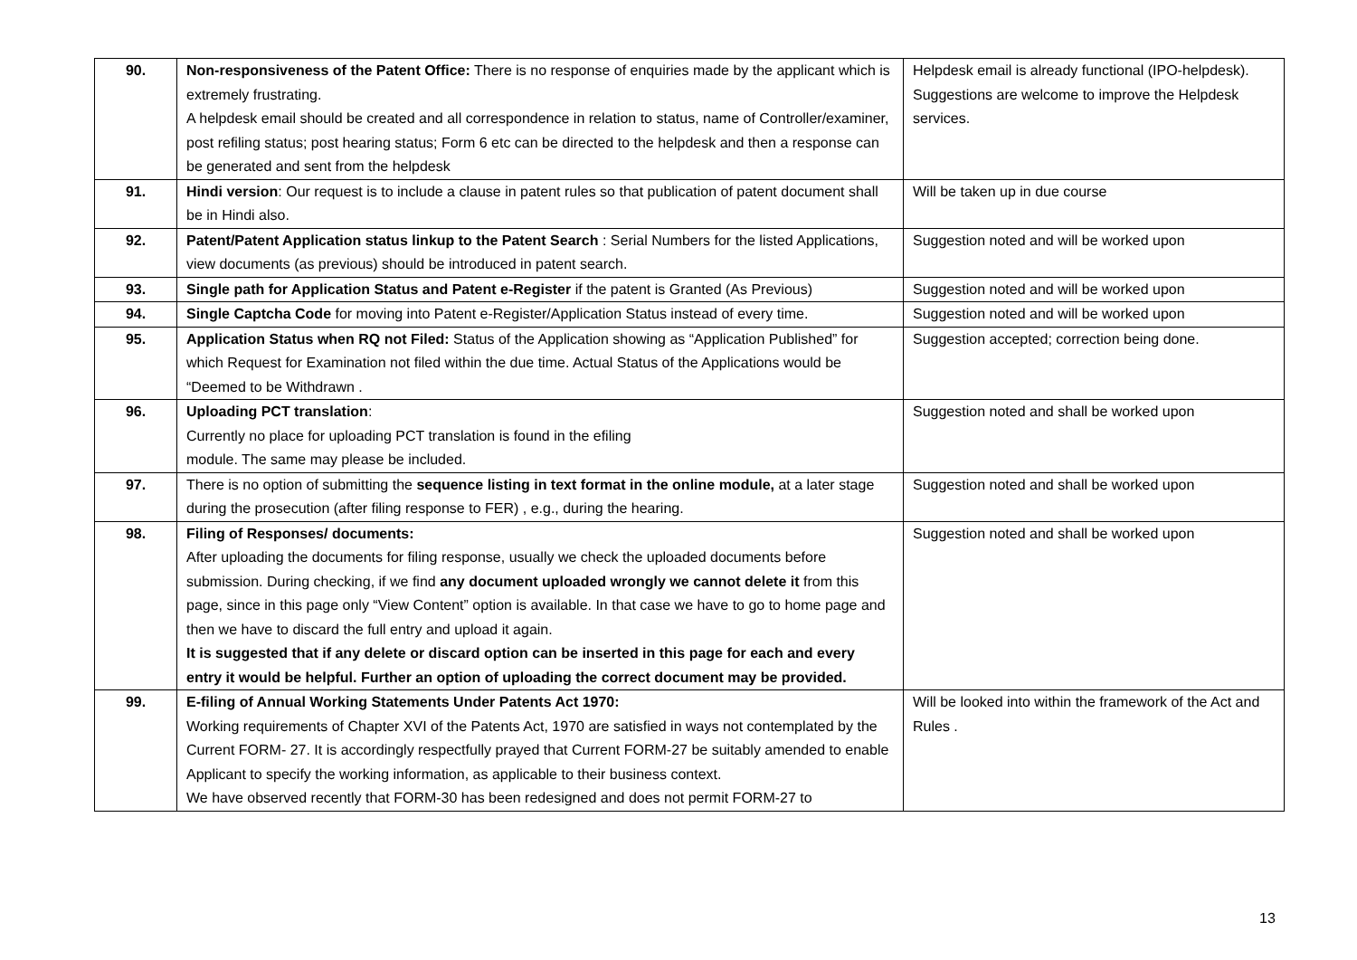| 90. | Non-responsiveness of the Patent Office: There is no response of enquiries made by the applicant which is extremely frustrating. A helpdesk email should be created and all correspondence in relation to status, name of Controller/examiner, post refiling status; post hearing status; Form 6 etc can be directed to the helpdesk and then a response can be generated and sent from the helpdesk | Helpdesk email is already functional (IPO-helpdesk). Suggestions are welcome to improve the Helpdesk services. |
| 91. | Hindi version : Our request is to include a clause in patent rules so that publication of patent document shall be in Hindi also. | Will be taken up in due course |
| 92. | Patent/Patent Application status linkup to the Patent Search : Serial Numbers for the listed Applications, view documents (as previous) should be introduced in patent search. | Suggestion noted and will be worked upon |
| 93. | Single path for Application Status and Patent e-Register if the patent is Granted (As Previous) | Suggestion noted and will be worked upon |
| 94. | Single Captcha Code for moving into Patent e-Register/Application Status instead of every time. | Suggestion noted and will be worked upon |
| 95. | Application Status when RQ not Filed: Status of the Application showing as “Application Published” for which Request for Examination not filed within the due time. Actual Status of the Applications would be “Deemed to be Withdrawn . | Suggestion accepted; correction being done. |
| 96. | Uploading PCT translation : Currently no place for uploading PCT translation is found in the efiling module. The same may please be included. | Suggestion noted and shall be worked upon |
| 97. | There is no option of submitting the sequence listing in text format in the online module, at a later stage during the prosecution (after filing response to FER) , e.g., during the hearing. | Suggestion noted and shall be worked upon |
| 98. | Filing of Responses/ documents: After uploading the documents for filing response, usually we check the uploaded documents before submission. During checking, if we find any document uploaded wrongly we cannot delete it from this page, since in this page only “View Content” option is available. In that case we have to go to home page and then we have to discard the full entry and upload it again. It is suggested that if any delete or discard option can be inserted in this page for each and every entry it would be helpful. Further an option of uploading the correct document may be provided. | Suggestion noted and shall be worked upon |
| 99. | E-filing of Annual Working Statements Under Patents Act 1970: Working requirements of Chapter XVI of the Patents Act, 1970 are satisfied in ways not contemplated by the Current FORM- 27. It is accordingly respectfully prayed that Current FORM-27 be suitably amended to enable Applicant to specify the working information, as applicable to their business context. We have observed recently that FORM-30 has been redesigned and does not permit FORM-27 to | Will be looked into within the framework of the Act and Rules . |
13